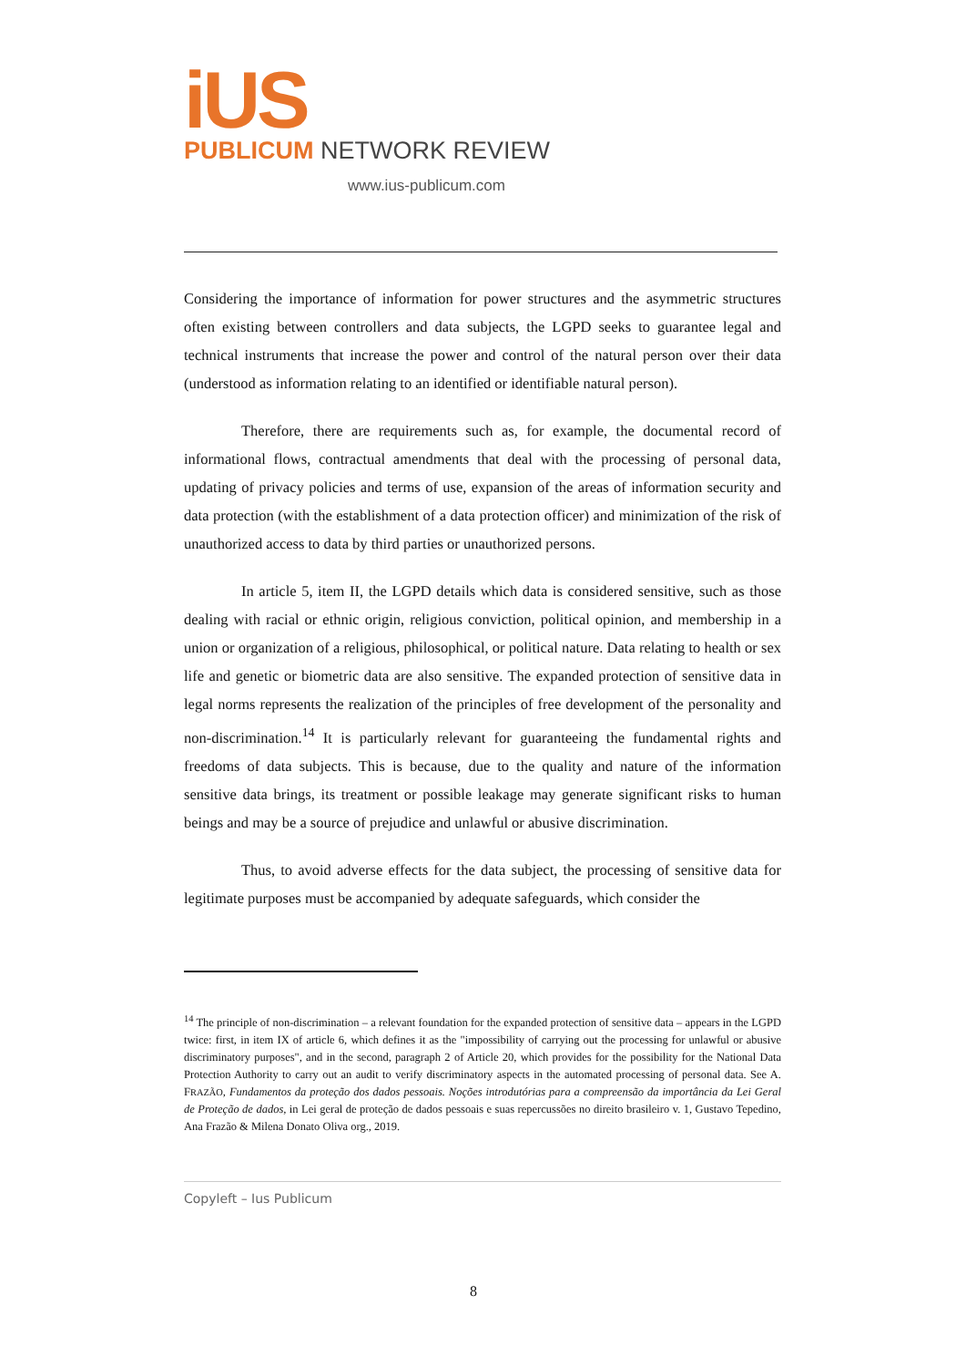iUS
PUBLICUM NETWORK REVIEW
www.ius-publicum.com
Considering the importance of information for power structures and the asymmetric structures often existing between controllers and data subjects, the LGPD seeks to guarantee legal and technical instruments that increase the power and control of the natural person over their data (understood as information relating to an identified or identifiable natural person).
Therefore, there are requirements such as, for example, the documental record of informational flows, contractual amendments that deal with the processing of personal data, updating of privacy policies and terms of use, expansion of the areas of information security and data protection (with the establishment of a data protection officer) and minimization of the risk of unauthorized access to data by third parties or unauthorized persons.
In article 5, item II, the LGPD details which data is considered sensitive, such as those dealing with racial or ethnic origin, religious conviction, political opinion, and membership in a union or organization of a religious, philosophical, or political nature. Data relating to health or sex life and genetic or biometric data are also sensitive. The expanded protection of sensitive data in legal norms represents the realization of the principles of free development of the personality and non-discrimination.<sup>14</sup> It is particularly relevant for guaranteeing the fundamental rights and freedoms of data subjects. This is because, due to the quality and nature of the information sensitive data brings, its treatment or possible leakage may generate significant risks to human beings and may be a source of prejudice and unlawful or abusive discrimination.
Thus, to avoid adverse effects for the data subject, the processing of sensitive data for legitimate purposes must be accompanied by adequate safeguards, which consider the
<sup>14</sup> The principle of non-discrimination – a relevant foundation for the expanded protection of sensitive data – appears in the LGPD twice: first, in item IX of article 6, which defines it as the "impossibility of carrying out the processing for unlawful or abusive discriminatory purposes", and in the second, paragraph 2 of Article 20, which provides for the possibility for the National Data Protection Authority to carry out an audit to verify discriminatory aspects in the automated processing of personal data. See A. FRAZÃO, Fundamentos da proteção dos dados pessoais. Noções introdutórias para a compreensão da importância da Lei Geral de Proteção de dados, in Lei geral de proteção de dados pessoais e suas repercussões no direito brasileiro v. 1, Gustavo Tepedino, Ana Frazão & Milena Donato Oliva org., 2019.
Copyleft – Ius Publicum
8